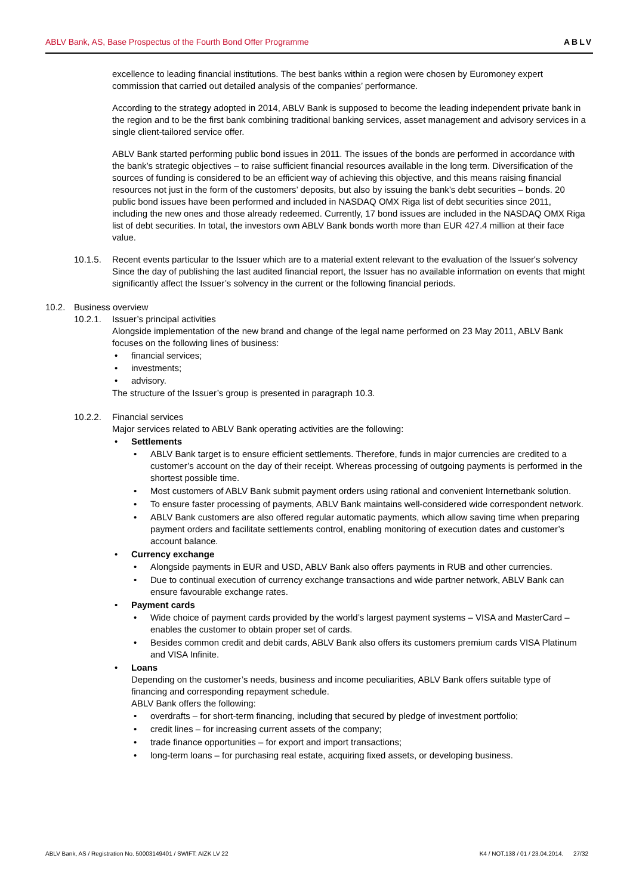ABLV Bank, AS, Base Prospectus of the Fourth Bond Offer Programme ABLV
excellence to leading financial institutions. The best banks within a region were chosen by Euromoney expert commission that carried out detailed analysis of the companies’ performance.
According to the strategy adopted in 2014, ABLV Bank is supposed to become the leading independent private bank in the region and to be the first bank combining traditional banking services, asset management and advisory services in a single client-tailored service offer.
ABLV Bank started performing public bond issues in 2011. The issues of the bonds are performed in accordance with the bank’s strategic objectives – to raise sufficient financial resources available in the long term. Diversification of the sources of funding is considered to be an efficient way of achieving this objective, and this means raising financial resources not just in the form of the customers’ deposits, but also by issuing the bank’s debt securities – bonds. 20 public bond issues have been performed and included in NASDAQ OMX Riga list of debt securities since 2011, including the new ones and those already redeemed. Currently, 17 bond issues are included in the NASDAQ OMX Riga list of debt securities. In total, the investors own ABLV Bank bonds worth more than EUR 427.4 million at their face value.
10.1.5. Recent events particular to the Issuer which are to a material extent relevant to the evaluation of the Issuer's solvency
Since the day of publishing the last audited financial report, the Issuer has no available information on events that might significantly affect the Issuer’s solvency in the current or the following financial periods.
10.2. Business overview
10.2.1. Issuer’s principal activities
Alongside implementation of the new brand and change of the legal name performed on 23 May 2011, ABLV Bank focuses on the following lines of business:
financial services;
investments;
advisory.
The structure of the Issuer’s group is presented in paragraph 10.3.
10.2.2. Financial services
Major services related to ABLV Bank operating activities are the following:
Settlements
ABLV Bank target is to ensure efficient settlements. Therefore, funds in major currencies are credited to a customer’s account on the day of their receipt. Whereas processing of outgoing payments is performed in the shortest possible time.
Most customers of ABLV Bank submit payment orders using rational and convenient Internetbank solution.
To ensure faster processing of payments, ABLV Bank maintains well-considered wide correspondent network.
ABLV Bank customers are also offered regular automatic payments, which allow saving time when preparing payment orders and facilitate settlements control, enabling monitoring of execution dates and customer’s account balance.
Currency exchange
Alongside payments in EUR and USD, ABLV Bank also offers payments in RUB and other currencies.
Due to continual execution of currency exchange transactions and wide partner network, ABLV Bank can ensure favourable exchange rates.
Payment cards
Wide choice of payment cards provided by the world’s largest payment systems – VISA and MasterCard – enables the customer to obtain proper set of cards.
Besides common credit and debit cards, ABLV Bank also offers its customers premium cards VISA Platinum and VISA Infinite.
Loans
Depending on the customer’s needs, business and income peculiarities, ABLV Bank offers suitable type of financing and corresponding repayment schedule.
ABLV Bank offers the following:
overdrafts – for short-term financing, including that secured by pledge of investment portfolio;
credit lines – for increasing current assets of the company;
trade finance opportunities – for export and import transactions;
long-term loans – for purchasing real estate, acquiring fixed assets, or developing business.
ABLV Bank, AS / Registration No. 50003149401 / SWIFT: AIZK LV 22 K4 / NOT.138 / 01 / 23.04.2014. 27/32